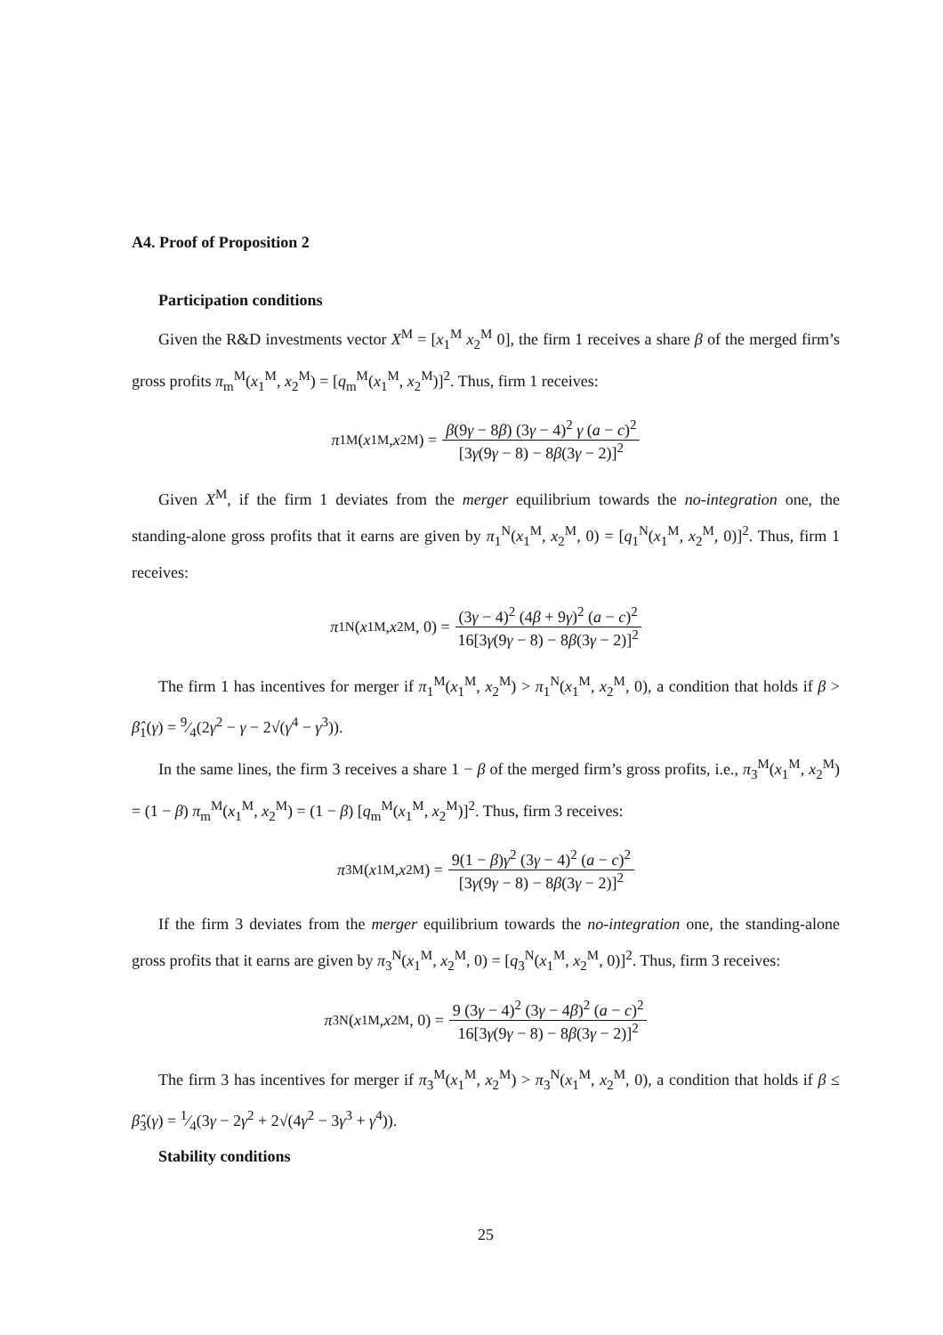A4. Proof of Proposition 2
Participation conditions
Given the R&D investments vector X<sup>M</sup> = [x<sub>1</sub><sup>M</sup> x<sub>2</sub><sup>M</sup> 0], the firm 1 receives a share β of the merged firm’s gross profits π<sub>m</sub><sup>M</sup>(x<sub>1</sub><sup>M</sup>, x<sub>2</sub><sup>M</sup>) = [q<sub>m</sub><sup>M</sup>(x<sub>1</sub><sup>M</sup>, x<sub>2</sub><sup>M</sup>)]<sup>2</sup>. Thus, firm 1 receives:
π<sub>1</sub><sup>M</sup>(x<sub>1</sub><sup>M</sup>, x<sub>2</sub><sup>M</sup>) = β(9γ − 8β) (3γ − 4)<sup>2</sup> γ (a − c)<sup>2</sup> [3γ(9γ − 8) − 8β(3γ − 2)]<sup>2</sup>
Given X<sup>M</sup>, if the firm 1 deviates from the merger equilibrium towards the no-integration one, the standing-alone gross profits that it earns are given by π<sub>1</sub><sup>N</sup>(x<sub>1</sub><sup>M</sup>, x<sub>2</sub><sup>M</sup>, 0) = [q<sub>1</sub><sup>N</sup>(x<sub>1</sub><sup>M</sup>, x<sub>2</sub><sup>M</sup>, 0)]<sup>2</sup>. Thus, firm 1 receives:
π<sub>1</sub><sup>N</sup>(x<sub>1</sub><sup>M</sup>, x<sub>2</sub><sup>M</sup>, 0) = (3γ − 4)<sup>2</sup> (4β + 9γ)<sup>2</sup> (a − c)<sup>2</sup> 16[3γ(9γ − 8) − 8β(3γ − 2)]<sup>2</sup>
The firm 1 has incentives for merger if π<sub>1</sub><sup>M</sup>(x<sub>1</sub><sup>M</sup>, x<sub>2</sub><sup>M</sup>) > π<sub>1</sub><sup>N</sup>(x<sub>1</sub><sup>M</sup>, x<sub>2</sub><sup>M</sup>, 0), a condition that holds if β > β̂<sub>1</sub>(γ) = 9⁄4(2γ<sup>2</sup> − γ − 2√(γ<sup>4</sup> − γ<sup>3</sup>)).
In the same lines, the firm 3 receives a share 1 − β of the merged firm’s gross profits, i.e., π<sub>3</sub><sup>M</sup>(x<sub>1</sub><sup>M</sup>, x<sub>2</sub><sup>M</sup>) = (1 − β) π<sub>m</sub><sup>M</sup>(x<sub>1</sub><sup>M</sup>, x<sub>2</sub><sup>M</sup>) = (1 − β) [q<sub>m</sub><sup>M</sup>(x<sub>1</sub><sup>M</sup>, x<sub>2</sub><sup>M</sup>)]<sup>2</sup>. Thus, firm 3 receives:
π<sub>3</sub><sup>M</sup>(x<sub>1</sub><sup>M</sup>, x<sub>2</sub><sup>M</sup>) = 9(1 − β)γ<sup>2</sup> (3γ − 4)<sup>2</sup> (a − c)<sup>2</sup> [3γ(9γ − 8) − 8β(3γ − 2)]<sup>2</sup>
If the firm 3 deviates from the merger equilibrium towards the no-integration one, the standing-alone gross profits that it earns are given by π<sub>3</sub><sup>N</sup>(x<sub>1</sub><sup>M</sup>, x<sub>2</sub><sup>M</sup>, 0) = [q<sub>3</sub><sup>N</sup>(x<sub>1</sub><sup>M</sup>, x<sub>2</sub><sup>M</sup>, 0)]<sup>2</sup>. Thus, firm 3 receives:
π<sub>3</sub><sup>N</sup>(x<sub>1</sub><sup>M</sup>, x<sub>2</sub><sup>M</sup>, 0) = 9 (3γ − 4)<sup>2</sup> (3γ − 4β)<sup>2</sup> (a − c)<sup>2</sup> 16[3γ(9γ − 8) − 8β(3γ − 2)]<sup>2</sup>
The firm 3 has incentives for merger if π<sub>3</sub><sup>M</sup>(x<sub>1</sub><sup>M</sup>, x<sub>2</sub><sup>M</sup>) > π<sub>3</sub><sup>N</sup>(x<sub>1</sub><sup>M</sup>, x<sub>2</sub><sup>M</sup>, 0), a condition that holds if β ≤ β̂<sub>3</sub>(γ) = 1⁄4(3γ − 2γ<sup>2</sup> + 2√(4γ<sup>2</sup> − 3γ<sup>3</sup> + γ<sup>4</sup>)).
Stability conditions
25